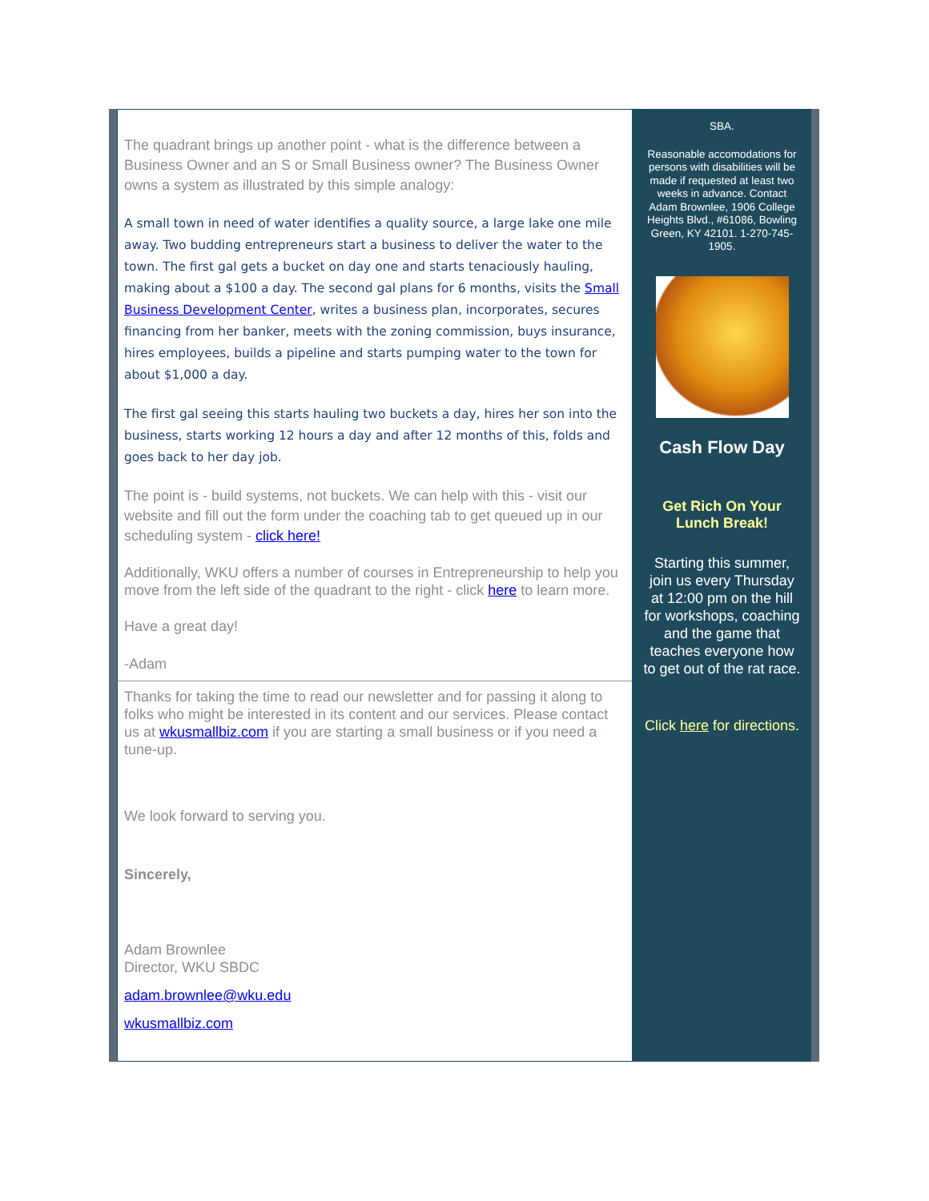The quadrant brings up another point - what is the difference between a Business Owner and an S or Small Business owner? The Business Owner owns a system as illustrated by this simple analogy:
A small town in need of water identifies a quality source, a large lake one mile away. Two budding entrepreneurs start a business to deliver the water to the town. The first gal gets a bucket on day one and starts tenaciously hauling, making about a $100 a day. The second gal plans for 6 months, visits the Small Business Development Center, writes a business plan, incorporates, secures financing from her banker, meets with the zoning commission, buys insurance, hires employees, builds a pipeline and starts pumping water to the town for about $1,000 a day.
The first gal seeing this starts hauling two buckets a day, hires her son into the business, starts working 12 hours a day and after 12 months of this, folds and goes back to her day job.
The point is - build systems, not buckets. We can help with this - visit our website and fill out the form under the coaching tab to get queued up in our scheduling system - click here!
Additionally, WKU offers a number of courses in Entrepreneurship to help you move from the left side of the quadrant to the right - click here to learn more.
Have a great day!
-Adam
Thanks for taking the time to read our newsletter and for passing it along to folks who might be interested in its content and our services. Please contact us at wkusmallbiz.com if you are starting a small business or if you need a tune-up.
We look forward to serving you.
Sincerely,
Adam Brownlee
Director, WKU SBDC
adam.brownlee@wku.edu
wkusmallbiz.com
SBA.
Reasonable accomodations for persons with disabilities will be made if requested at least two weeks in advance. Contact Adam Brownlee, 1906 College Heights Blvd., #61086, Bowling Green, KY 42101. 1-270-745-1905.
Cash Flow Day
Get Rich On Your Lunch Break!
Starting this summer, join us every Thursday at 12:00 pm on the hill for workshops, coaching and the game that teaches everyone how to get out of the rat race.
Click here for directions.